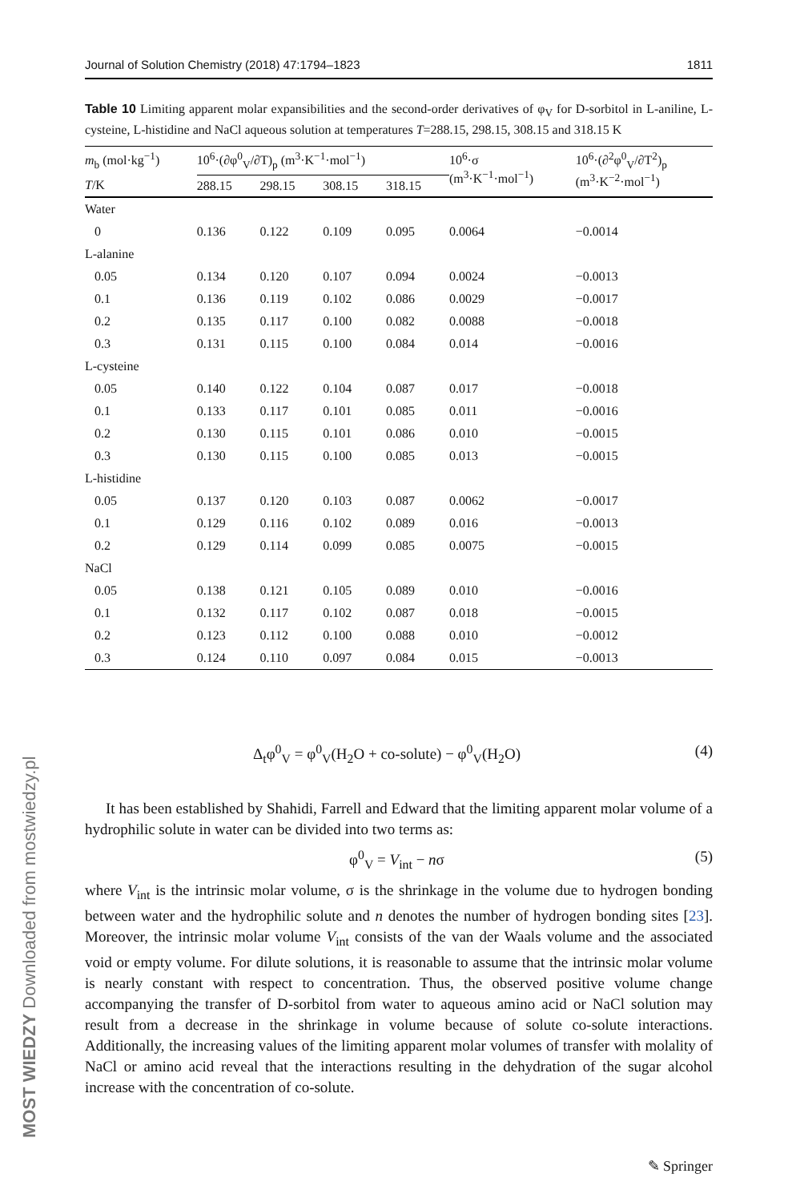Journal of Solution Chemistry (2018) 47:1794–1823 1811
Table 10 Limiting apparent molar expansibilities and the second-order derivatives of φ<sub>V</sub> for D-sorbitol in L-aniline, L-cysteine, L-histidine and NaCl aqueous solution at temperatures T=288.15, 298.15, 308.15 and 318.15 K
| m<sub>b</sub> (mol·kg<sup>−1</sup>) | 10<sup>6</sup>·(∂φ<sup>0</sup><sub>V</sub>/∂T)<sub>p</sub> (m<sup>3</sup>·K<sup>−1</sup>·mol<sup>−1</sup>) | | | | 10<sup>6</sup>·σ (m<sup>3</sup>·K<sup>−1</sup>·mol<sup>−1</sup>) | 10<sup>6</sup>·(∂<sup>2</sup>φ<sup>0</sup><sub>V</sub>/∂T<sup>2</sup>)<sub>p</sub> (m<sup>3</sup>·K<sup>−2</sup>·mol<sup>−1</sup>) |
| --- | --- | --- | --- | --- | --- | --- |
| T /K | 288.15 | 298.15 | 308.15 | 318.15 | | |
| Water | | | | | | |
| 0 | 0.136 | 0.122 | 0.109 | 0.095 | 0.0064 | −0.0014 |
| L-alanine | | | | | | |
| 0.05 | 0.134 | 0.120 | 0.107 | 0.094 | 0.0024 | −0.0013 |
| 0.1 | 0.136 | 0.119 | 0.102 | 0.086 | 0.0029 | −0.0017 |
| 0.2 | 0.135 | 0.117 | 0.100 | 0.082 | 0.0088 | −0.0018 |
| 0.3 | 0.131 | 0.115 | 0.100 | 0.084 | 0.014 | −0.0016 |
| L-cysteine | | | | | | |
| 0.05 | 0.140 | 0.122 | 0.104 | 0.087 | 0.017 | −0.0018 |
| 0.1 | 0.133 | 0.117 | 0.101 | 0.085 | 0.011 | −0.0016 |
| 0.2 | 0.130 | 0.115 | 0.101 | 0.086 | 0.010 | −0.0015 |
| 0.3 | 0.130 | 0.115 | 0.100 | 0.085 | 0.013 | −0.0015 |
| L-histidine | | | | | | |
| 0.05 | 0.137 | 0.120 | 0.103 | 0.087 | 0.0062 | −0.0017 |
| 0.1 | 0.129 | 0.116 | 0.102 | 0.089 | 0.016 | −0.0013 |
| 0.2 | 0.129 | 0.114 | 0.099 | 0.085 | 0.0075 | −0.0015 |
| NaCl | | | | | | |
| 0.05 | 0.138 | 0.121 | 0.105 | 0.089 | 0.010 | −0.0016 |
| 0.1 | 0.132 | 0.117 | 0.102 | 0.087 | 0.018 | −0.0015 |
| 0.2 | 0.123 | 0.112 | 0.100 | 0.088 | 0.010 | −0.0012 |
| 0.3 | 0.124 | 0.110 | 0.097 | 0.084 | 0.015 | −0.0013 |
Δ<sub>t</sub>φ<sup>0</sup><sub>V</sub> = φ<sup>0</sup><sub>V</sub>(H<sub>2</sub>O + co-solute) − φ<sup>0</sup><sub>V</sub>(H<sub>2</sub>O) (4)
It has been established by Shahidi, Farrell and Edward that the limiting apparent molar volume of a hydrophilic solute in water can be divided into two terms as:
φ<sup>0</sup><sub>V</sub> = V<sub>int</sub> − nσ (5)
where V<sub>int</sub> is the intrinsic molar volume, σ is the shrinkage in the volume due to hydrogen bonding between water and the hydrophilic solute and n denotes the number of hydrogen bonding sites [23]. Moreover, the intrinsic molar volume V<sub>int</sub> consists of the van der Waals volume and the associated void or empty volume. For dilute solutions, it is reasonable to assume that the intrinsic molar volume is nearly constant with respect to concentration. Thus, the observed positive volume change accompanying the transfer of D-sorbitol from water to aqueous amino acid or NaCl solution may result from a decrease in the shrinkage in volume because of solute co-solute interactions. Additionally, the increasing values of the limiting apparent molar volumes of transfer with molality of NaCl or amino acid reveal that the interactions resulting in the dehydration of the sugar alcohol increase with the concentration of co-solute.
MOST WIEDZY Downloaded from mostwiedzy.pl
✎ Springer